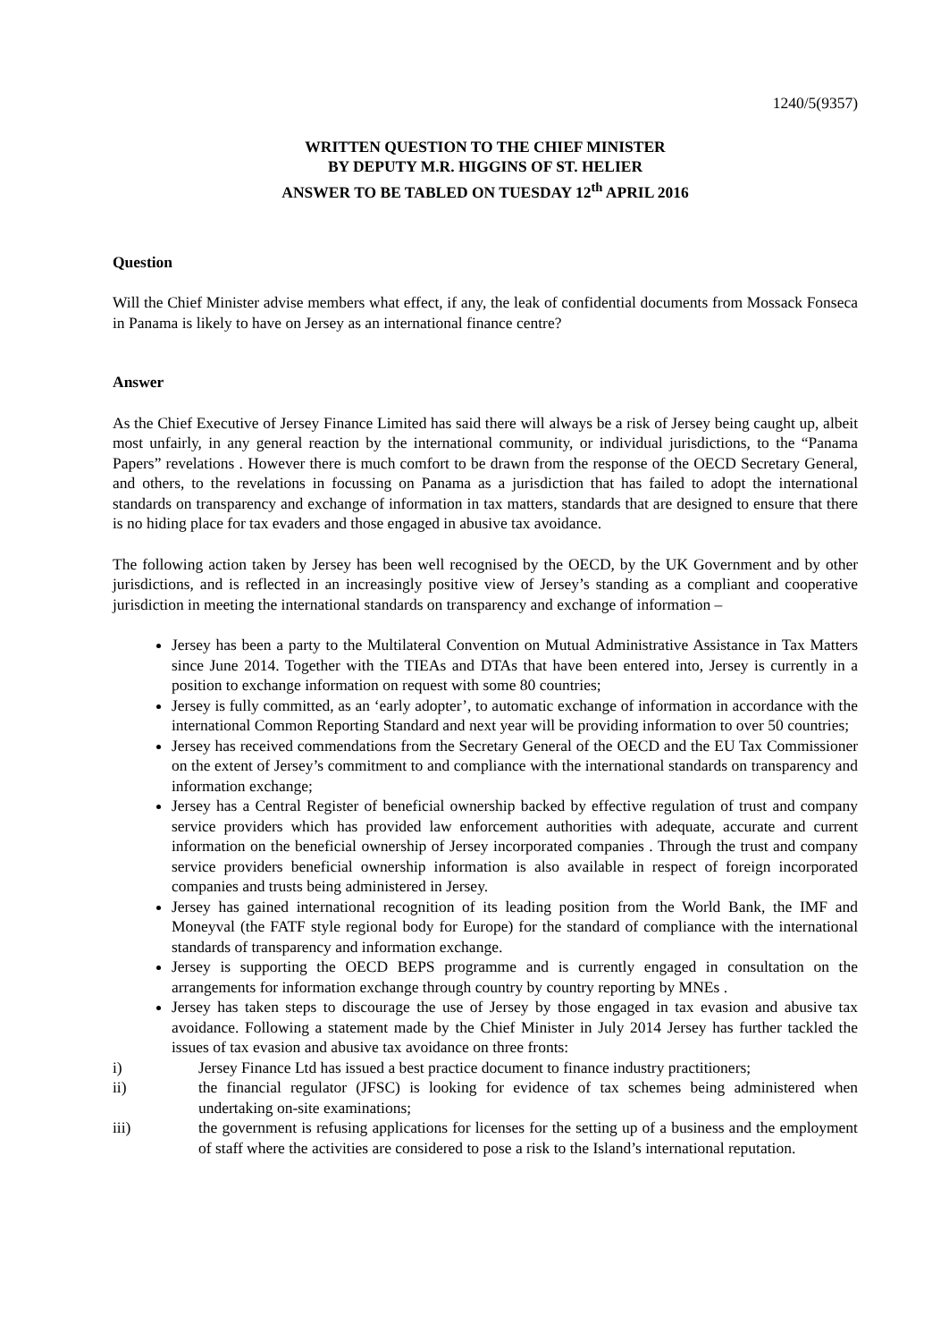1240/5(9357)
WRITTEN QUESTION TO THE CHIEF MINISTER
BY DEPUTY M.R. HIGGINS OF ST. HELIER
ANSWER TO BE TABLED ON TUESDAY 12<sup>th</sup> APRIL 2016
Question
Will the Chief Minister advise members what effect, if any, the leak of confidential documents from Mossack Fonseca in Panama is likely to have on Jersey as an international finance centre?
Answer
As the Chief Executive of Jersey Finance Limited has said there will always be a risk of Jersey being caught up, albeit most unfairly, in any general reaction by the international community, or individual jurisdictions, to the “Panama Papers” revelations . However there is much comfort to be drawn from the response of the OECD Secretary General, and others, to the revelations in focussing on Panama as a jurisdiction that has failed to adopt the international standards on transparency and exchange of information in tax matters, standards that are designed to ensure that there is no hiding place for tax evaders and those engaged in abusive tax avoidance.
The following action taken by Jersey has been well recognised by the OECD, by the UK Government and by other jurisdictions, and is reflected in an increasingly positive view of Jersey’s standing as a compliant and cooperative jurisdiction in meeting the international standards on transparency and exchange of information –
Jersey has been a party to the Multilateral Convention on Mutual Administrative Assistance in Tax Matters since June 2014. Together with the TIEAs and DTAs that have been entered into, Jersey is currently in a position to exchange information on request with some 80 countries;
Jersey is fully committed, as an ‘early adopter’, to automatic exchange of information in accordance with the international Common Reporting Standard and next year will be providing information to over 50 countries;
Jersey has received commendations from the Secretary General of the OECD and the EU Tax Commissioner on the extent of Jersey’s commitment to and compliance with the international standards on transparency and information exchange;
Jersey has a Central Register of beneficial ownership backed by effective regulation of trust and company service providers which has provided law enforcement authorities with adequate, accurate and current information on the beneficial ownership of Jersey incorporated companies . Through the trust and company service providers beneficial ownership information is also available in respect of foreign incorporated companies and trusts being administered in Jersey.
Jersey has gained international recognition of its leading position from the World Bank, the IMF and Moneyval (the FATF style regional body for Europe) for the standard of compliance with the international standards of transparency and information exchange.
Jersey is supporting the OECD BEPS programme and is currently engaged in consultation on the arrangements for information exchange through country by country reporting by MNEs .
Jersey has taken steps to discourage the use of Jersey by those engaged in tax evasion and abusive tax avoidance. Following a statement made by the Chief Minister in July 2014 Jersey has further tackled the issues of tax evasion and abusive tax avoidance on three fronts:
i) Jersey Finance Ltd has issued a best practice document to finance industry practitioners;
ii) the financial regulator (JFSC) is looking for evidence of tax schemes being administered when undertaking on-site examinations;
iii) the government is refusing applications for licenses for the setting up of a business and the employment of staff where the activities are considered to pose a risk to the Island’s international reputation.